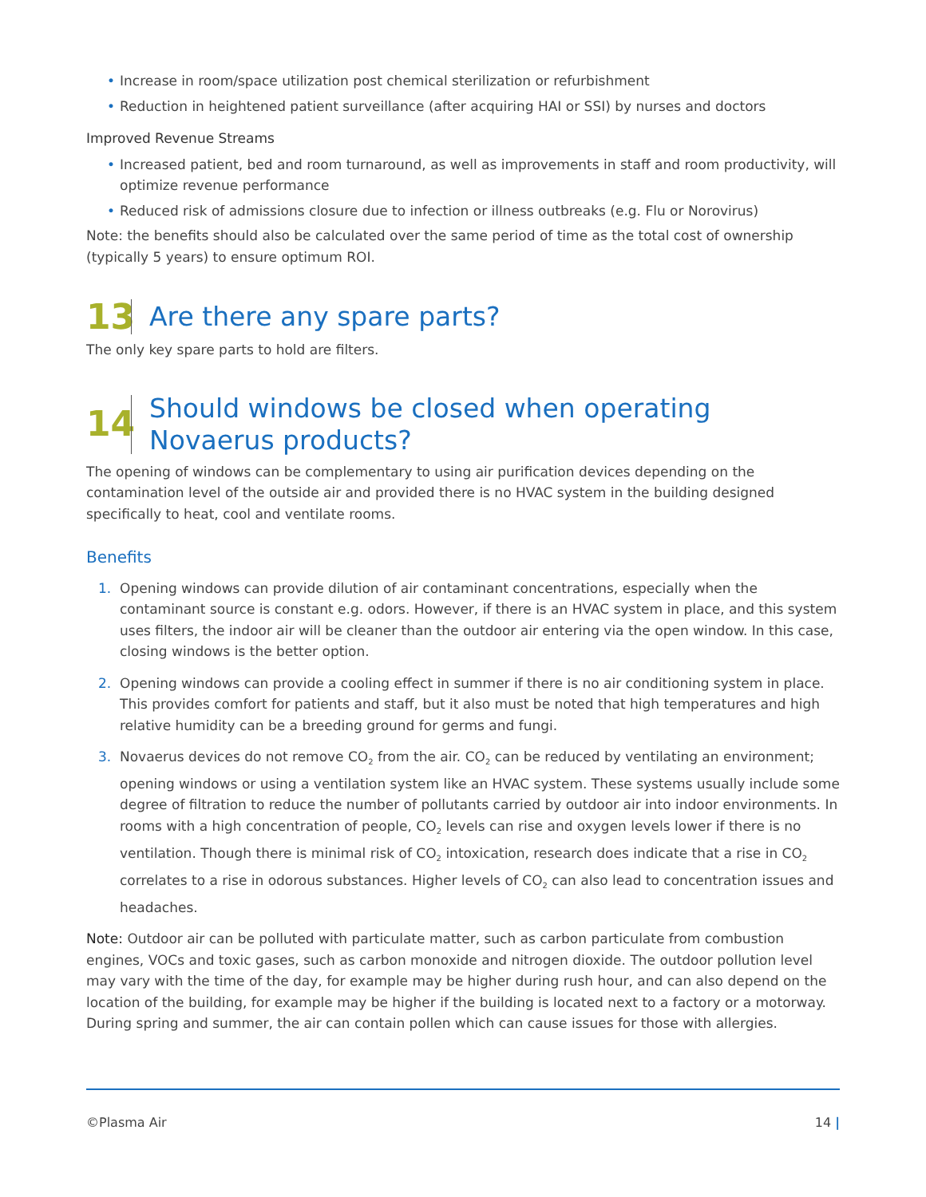• Increase in room/space utilization post chemical sterilization or refurbishment
• Reduction in heightened patient surveillance (after acquiring HAI or SSI) by nurses and doctors
Improved Revenue Streams
• Increased patient, bed and room turnaround, as well as improvements in staff and room productivity, will optimize revenue performance
• Reduced risk of admissions closure due to infection or illness outbreaks (e.g. Flu or Norovirus)
Note: the benefits should also be calculated over the same period of time as the total cost of ownership (typically 5 years) to ensure optimum ROI.
13
Are there any spare parts?
The only key spare parts to hold are filters.
14
Should windows be closed when operating Novaerus products?
The opening of windows can be complementary to using air purification devices depending on the contamination level of the outside air and provided there is no HVAC system in the building designed specifically to heat, cool and ventilate rooms.
Benefits
1. Opening windows can provide dilution of air contaminant concentrations, especially when the contaminant source is constant e.g. odors. However, if there is an HVAC system in place, and this system uses filters, the indoor air will be cleaner than the outdoor air entering via the open window. In this case, closing windows is the better option.
2. Opening windows can provide a cooling effect in summer if there is no air conditioning system in place. This provides comfort for patients and staff, but it also must be noted that high temperatures and high relative humidity can be a breeding ground for germs and fungi.
3. Novaerus devices do not remove CO<sub>2</sub> from the air. CO<sub>2</sub> can be reduced by ventilating an environment; opening windows or using a ventilation system like an HVAC system. These systems usually include some degree of filtration to reduce the number of pollutants carried by outdoor air into indoor environments. In rooms with a high concentration of people, CO<sub>2</sub> levels can rise and oxygen levels lower if there is no ventilation. Though there is minimal risk of CO<sub>2</sub> intoxication, research does indicate that a rise in CO<sub>2</sub> correlates to a rise in odorous substances. Higher levels of CO<sub>2</sub> can also lead to concentration issues and headaches.
Note: Outdoor air can be polluted with particulate matter, such as carbon particulate from combustion engines, VOCs and toxic gases, such as carbon monoxide and nitrogen dioxide. The outdoor pollution level may vary with the time of the day, for example may be higher during rush hour, and can also depend on the location of the building, for example may be higher if the building is located next to a factory or a motorway. During spring and summer, the air can contain pollen which can cause issues for those with allergies.
©Plasma Air 14 |